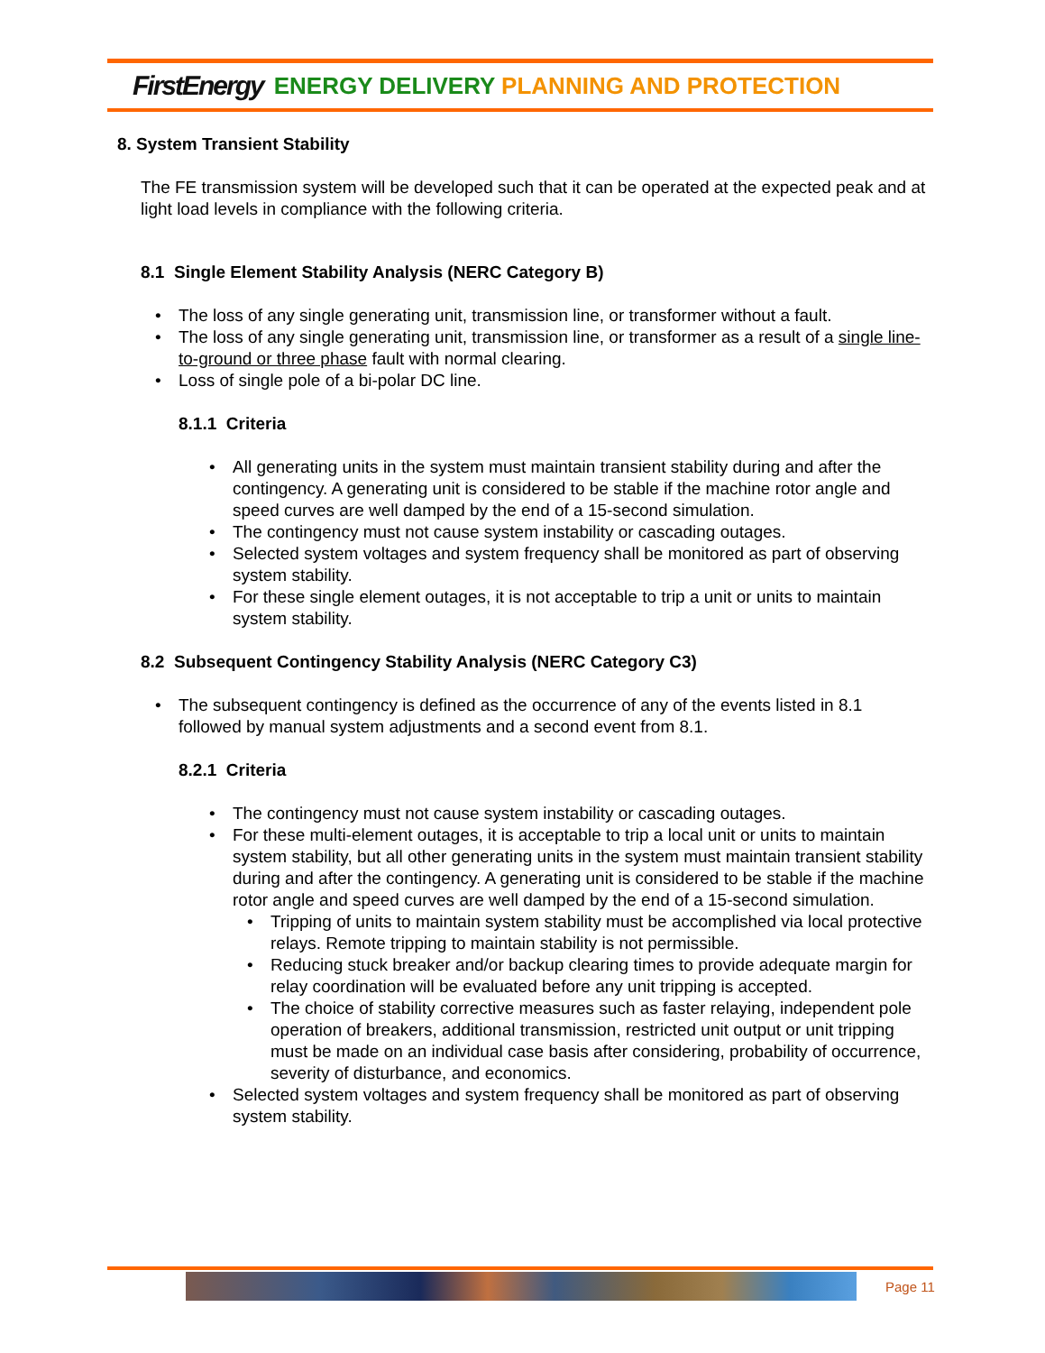FirstEnergy ENERGY DELIVERY PLANNING AND PROTECTION
8. System Transient Stability
The FE transmission system will be developed such that it can be operated at the expected peak and at light load levels in compliance with the following criteria.
8.1 Single Element Stability Analysis (NERC Category B)
The loss of any single generating unit, transmission line, or transformer without a fault.
The loss of any single generating unit, transmission line, or transformer as a result of a single line-to-ground or three phase fault with normal clearing.
Loss of single pole of a bi-polar DC line.
8.1.1 Criteria
All generating units in the system must maintain transient stability during and after the contingency. A generating unit is considered to be stable if the machine rotor angle and speed curves are well damped by the end of a 15-second simulation.
The contingency must not cause system instability or cascading outages.
Selected system voltages and system frequency shall be monitored as part of observing system stability.
For these single element outages, it is not acceptable to trip a unit or units to maintain system stability.
8.2 Subsequent Contingency Stability Analysis (NERC Category C3)
The subsequent contingency is defined as the occurrence of any of the events listed in 8.1 followed by manual system adjustments and a second event from 8.1.
8.2.1 Criteria
The contingency must not cause system instability or cascading outages.
For these multi-element outages, it is acceptable to trip a local unit or units to maintain system stability, but all other generating units in the system must maintain transient stability during and after the contingency. A generating unit is considered to be stable if the machine rotor angle and speed curves are well damped by the end of a 15-second simulation.
Tripping of units to maintain system stability must be accomplished via local protective relays. Remote tripping to maintain stability is not permissible.
Reducing stuck breaker and/or backup clearing times to provide adequate margin for relay coordination will be evaluated before any unit tripping is accepted.
The choice of stability corrective measures such as faster relaying, independent pole operation of breakers, additional transmission, restricted unit output or unit tripping must be made on an individual case basis after considering, probability of occurrence, severity of disturbance, and economics.
Selected system voltages and system frequency shall be monitored as part of observing system stability.
Page 11